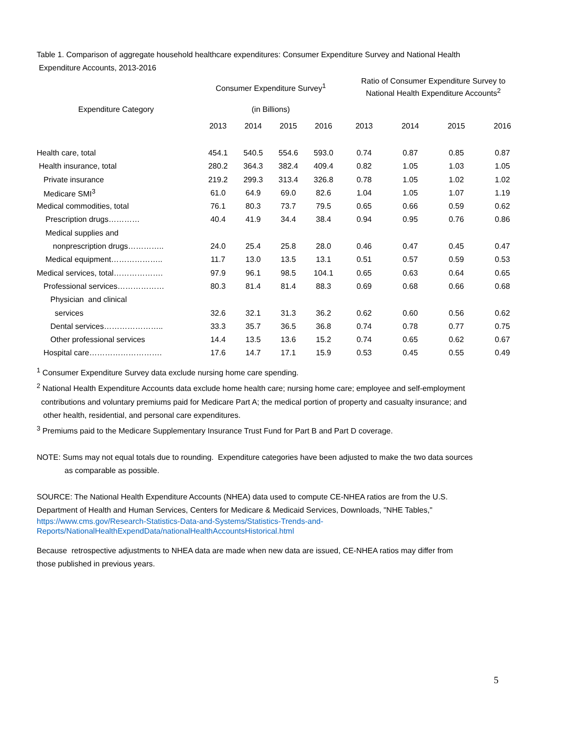Table 1. Comparison of aggregate household healthcare expenditures: Consumer Expenditure Survey and National Health
Expenditure Accounts, 2013-2016
| | Consumer Expenditure Survey<sup>1</sup> | | | | Ratio of Consumer Expenditure Survey to National Health Expenditure Accounts<sup>2</sup> | | | |
| --- | --- | --- | --- | --- | --- | --- | --- | --- |
| Expenditure Category | (in Billions) | | | | | | | |
| | 2013 | 2014 | 2015 | 2016 | 2013 | 2014 | 2015 | 2016 |
| Health care, total | 454.1 | 540.5 | 554.6 | 593.0 | 0.74 | 0.87 | 0.85 | 0.87 |
| Health insurance, total | 280.2 | 364.3 | 382.4 | 409.4 | 0.82 | 1.05 | 1.03 | 1.05 |
| Private insurance | 219.2 | 299.3 | 313.4 | 326.8 | 0.78 | 1.05 | 1.02 | 1.02 |
| Medicare SMI<sup>3</sup> | 61.0 | 64.9 | 69.0 | 82.6 | 1.04 | 1.05 | 1.07 | 1.19 |
| Medical commodities, total | 76.1 | 80.3 | 73.7 | 79.5 | 0.65 | 0.66 | 0.59 | 0.62 |
| Prescription drugs………… | 40.4 | 41.9 | 34.4 | 38.4 | 0.94 | 0.95 | 0.76 | 0.86 |
| Medical supplies and | | | | | | | | |
| nonprescription drugs………….. | 24.0 | 25.4 | 25.8 | 28.0 | 0.46 | 0.47 | 0.45 | 0.47 |
| Medical equipment……………….. | 11.7 | 13.0 | 13.5 | 13.1 | 0.51 | 0.57 | 0.59 | 0.53 |
| Medical services, total………………. | 97.9 | 96.1 | 98.5 | 104.1 | 0.65 | 0.63 | 0.64 | 0.65 |
| Professional services……………… | 80.3 | 81.4 | 81.4 | 88.3 | 0.69 | 0.68 | 0.66 | 0.68 |
| Physician and clinical | | | | | | | | |
| services | 32.6 | 32.1 | 31.3 | 36.2 | 0.62 | 0.60 | 0.56 | 0.62 |
| Dental services………………….. | 33.3 | 35.7 | 36.5 | 36.8 | 0.74 | 0.78 | 0.77 | 0.75 |
| Other professional services | 14.4 | 13.5 | 13.6 | 15.2 | 0.74 | 0.65 | 0.62 | 0.67 |
| Hospital care………………………. | 17.6 | 14.7 | 17.1 | 15.9 | 0.53 | 0.45 | 0.55 | 0.49 |
<sup>1</sup> Consumer Expenditure Survey data exclude nursing home care spending.
<sup>2</sup> National Health Expenditure Accounts data exclude home health care; nursing home care; employee and self-employment
contributions and voluntary premiums paid for Medicare Part A; the medical portion of property and casualty insurance; and
other health, residential, and personal care expenditures.
<sup>3</sup> Premiums paid to the Medicare Supplementary Insurance Trust Fund for Part B and Part D coverage.
NOTE: Sums may not equal totals due to rounding. Expenditure categories have been adjusted to make the two data sources
as comparable as possible.
SOURCE: The National Health Expenditure Accounts (NHEA) data used to compute CE-NHEA ratios are from the U.S.
Department of Health and Human Services, Centers for Medicare & Medicaid Services, Downloads, "NHE Tables,"
https://www.cms.gov/Research-Statistics-Data-and-Systems/Statistics-Trends-and-
Reports/NationalHealthExpendData/nationalHealthAccountsHistorical.html
Because retrospective adjustments to NHEA data are made when new data are issued, CE-NHEA ratios may differ from
those published in previous years.
5